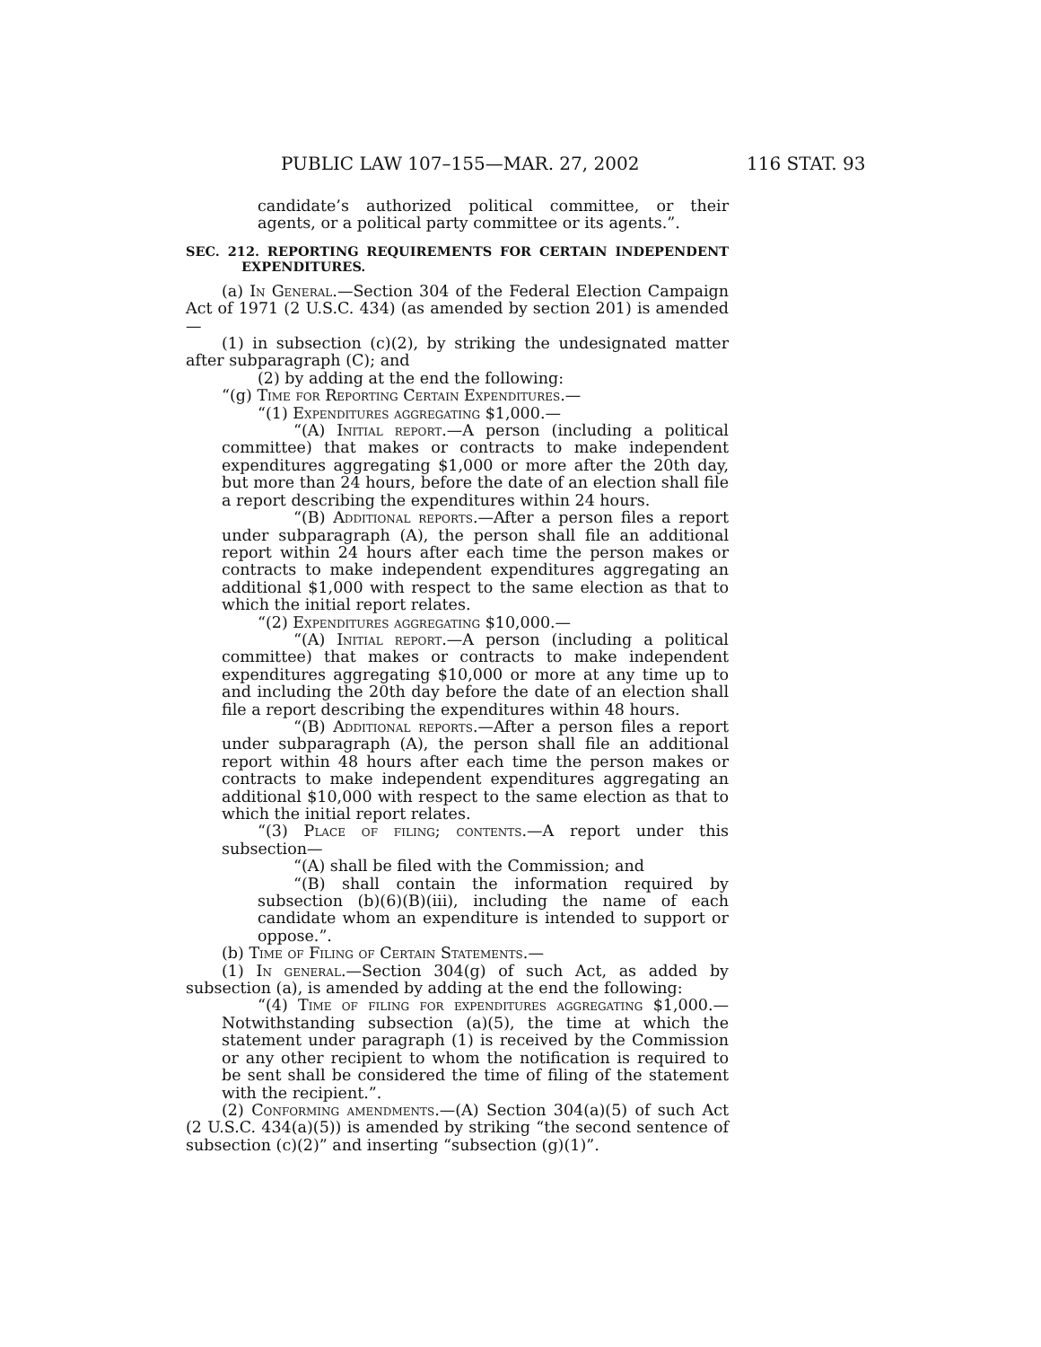PUBLIC LAW 107–155—MAR. 27, 2002 116 STAT. 93
candidate’s authorized political committee, or their agents, or a political party committee or its agents.”.
SEC. 212. REPORTING REQUIREMENTS FOR CERTAIN INDEPENDENT EXPENDITURES.
(a) In General.—Section 304 of the Federal Election Campaign Act of 1971 (2 U.S.C. 434) (as amended by section 201) is amended—
(1) in subsection (c)(2), by striking the undesignated matter after subparagraph (C); and
(2) by adding at the end the following:
“(g) Time for Reporting Certain Expenditures.—
“(1) Expenditures aggregating $1,000.—
“(A) Initial report.—A person (including a political committee) that makes or contracts to make independent expenditures aggregating $1,000 or more after the 20th day, but more than 24 hours, before the date of an election shall file a report describing the expenditures within 24 hours.
“(B) Additional reports.—After a person files a report under subparagraph (A), the person shall file an additional report within 24 hours after each time the person makes or contracts to make independent expenditures aggregating an additional $1,000 with respect to the same election as that to which the initial report relates.
“(2) Expenditures aggregating $10,000.—
“(A) Initial report.—A person (including a political committee) that makes or contracts to make independent expenditures aggregating $10,000 or more at any time up to and including the 20th day before the date of an election shall file a report describing the expenditures within 48 hours.
“(B) Additional reports.—After a person files a report under subparagraph (A), the person shall file an additional report within 48 hours after each time the person makes or contracts to make independent expenditures aggregating an additional $10,000 with respect to the same election as that to which the initial report relates.
“(3) Place of filing; contents.—A report under this subsection—
“(A) shall be filed with the Commission; and
“(B) shall contain the information required by subsection (b)(6)(B)(iii), including the name of each candidate whom an expenditure is intended to support or oppose.”.
(b) Time of Filing of Certain Statements.—
(1) In general.—Section 304(g) of such Act, as added by subsection (a), is amended by adding at the end the following:
“(4) Time of filing for expenditures aggregating $1,000.—Notwithstanding subsection (a)(5), the time at which the statement under paragraph (1) is received by the Commission or any other recipient to whom the notification is required to be sent shall be considered the time of filing of the statement with the recipient.”.
(2) Conforming amendments.—(A) Section 304(a)(5) of such Act (2 U.S.C. 434(a)(5)) is amended by striking “the second sentence of subsection (c)(2)” and inserting “subsection (g)(1)”.